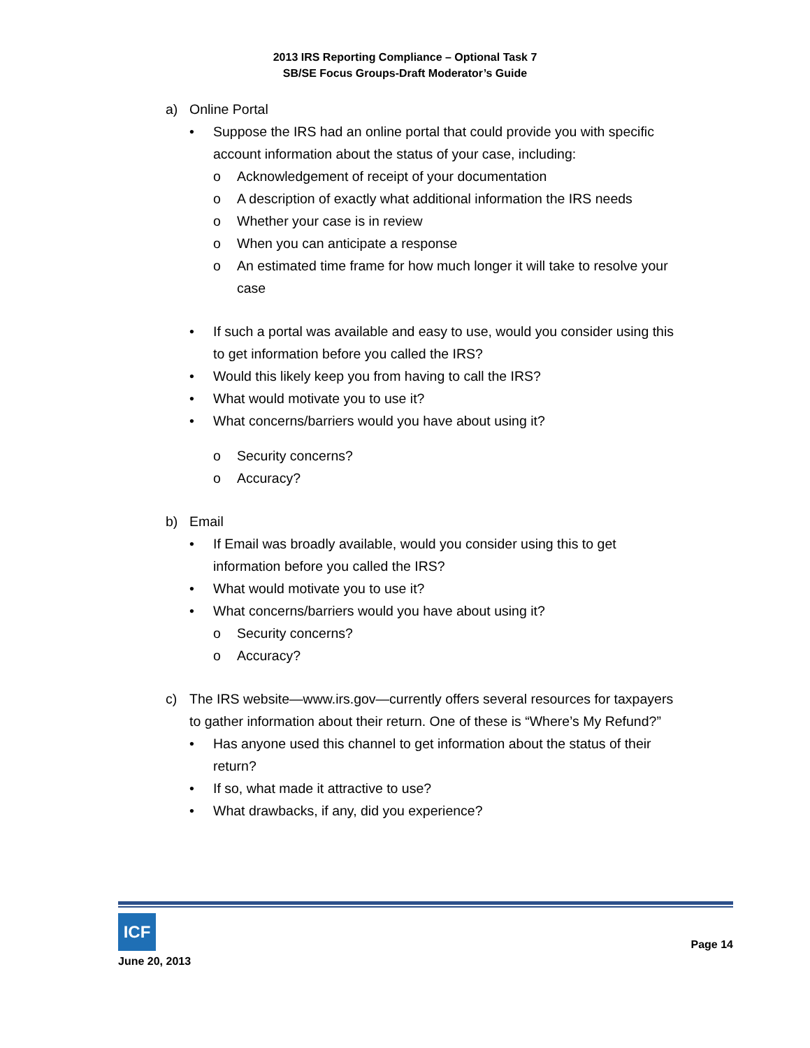2013 IRS Reporting Compliance – Optional Task 7
SB/SE Focus Groups-Draft Moderator’s Guide
a) Online Portal
• Suppose the IRS had an online portal that could provide you with specific account information about the status of your case, including:
o Acknowledgement of receipt of your documentation
o A description of exactly what additional information the IRS needs
o Whether your case is in review
o When you can anticipate a response
o An estimated time frame for how much longer it will take to resolve your case
• If such a portal was available and easy to use, would you consider using this to get information before you called the IRS?
• Would this likely keep you from having to call the IRS?
• What would motivate you to use it?
• What concerns/barriers would you have about using it?
o Security concerns?
o Accuracy?
b) Email
• If Email was broadly available, would you consider using this to get information before you called the IRS?
• What would motivate you to use it?
• What concerns/barriers would you have about using it?
o Security concerns?
o Accuracy?
c) The IRS website—www.irs.gov—currently offers several resources for taxpayers to gather information about their return. One of these is “Where’s My Refund?”
• Has anyone used this channel to get information about the status of their return?
• If so, what made it attractive to use?
• What drawbacks, if any, did you experience?
ICF
June 20, 2013
Page 14